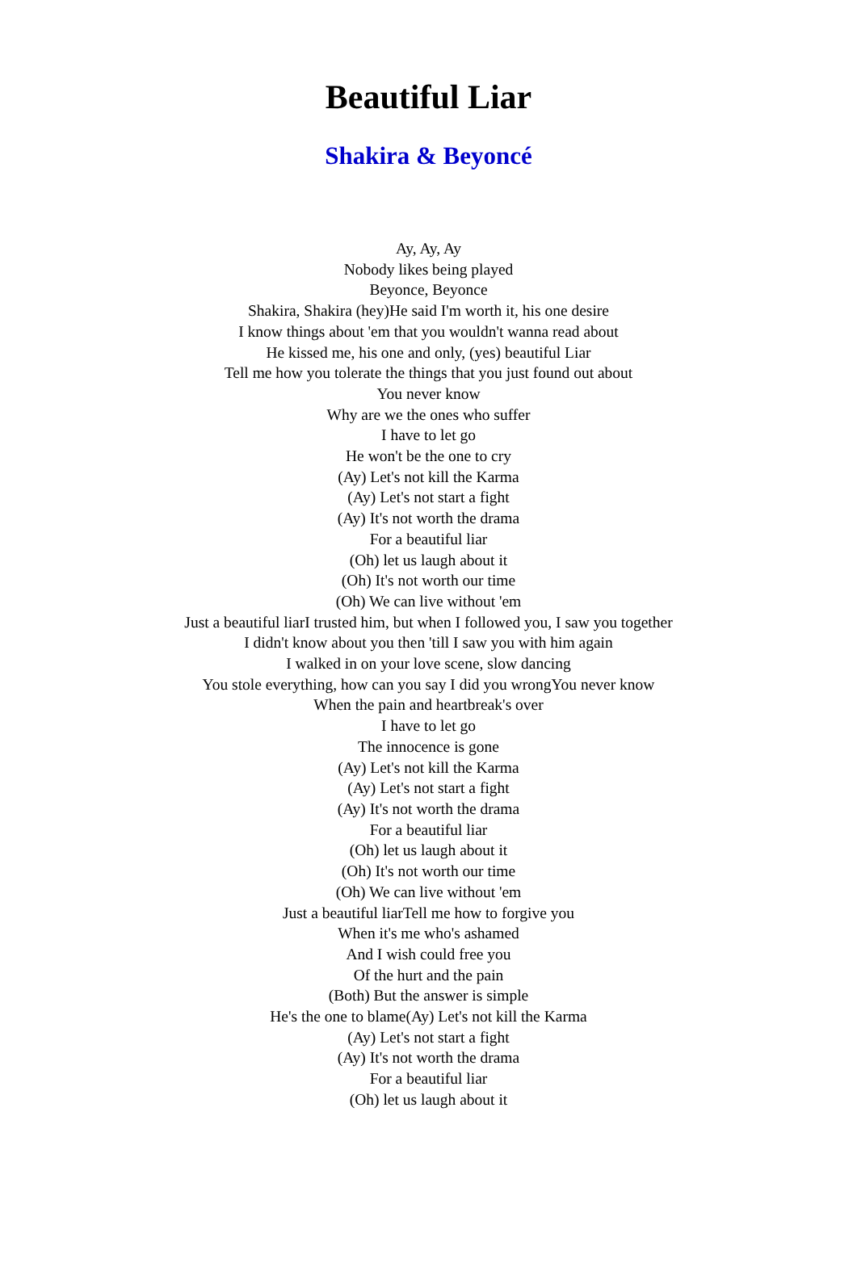Beautiful Liar
Shakira & Beyoncé
Ay, Ay, Ay
Nobody likes being played
Beyonce, Beyonce
Shakira, Shakira (hey)He said I'm worth it, his one desire
I know things about 'em that you wouldn't wanna read about
He kissed me, his one and only, (yes) beautiful Liar
Tell me how you tolerate the things that you just found out about
You never know
Why are we the ones who suffer
I have to let go
He won't be the one to cry
(Ay) Let's not kill the Karma
(Ay) Let's not start a fight
(Ay) It's not worth the drama
For a beautiful liar
(Oh) let us laugh about it
(Oh) It's not worth our time
(Oh) We can live without 'em
Just a beautiful liarI trusted him, but when I followed you, I saw you together
I didn't know about you then 'till I saw you with him again
I walked in on your love scene, slow dancing
You stole everything, how can you say I did you wrongYou never know
When the pain and heartbreak's over
I have to let go
The innocence is gone
(Ay) Let's not kill the Karma
(Ay) Let's not start a fight
(Ay) It's not worth the drama
For a beautiful liar
(Oh) let us laugh about it
(Oh) It's not worth our time
(Oh) We can live without 'em
Just a beautiful liarTell me how to forgive you
When it's me who's ashamed
And I wish could free you
Of the hurt and the pain
(Both) But the answer is simple
He's the one to blame(Ay) Let's not kill the Karma
(Ay) Let's not start a fight
(Ay) It's not worth the drama
For a beautiful liar
(Oh) let us laugh about it